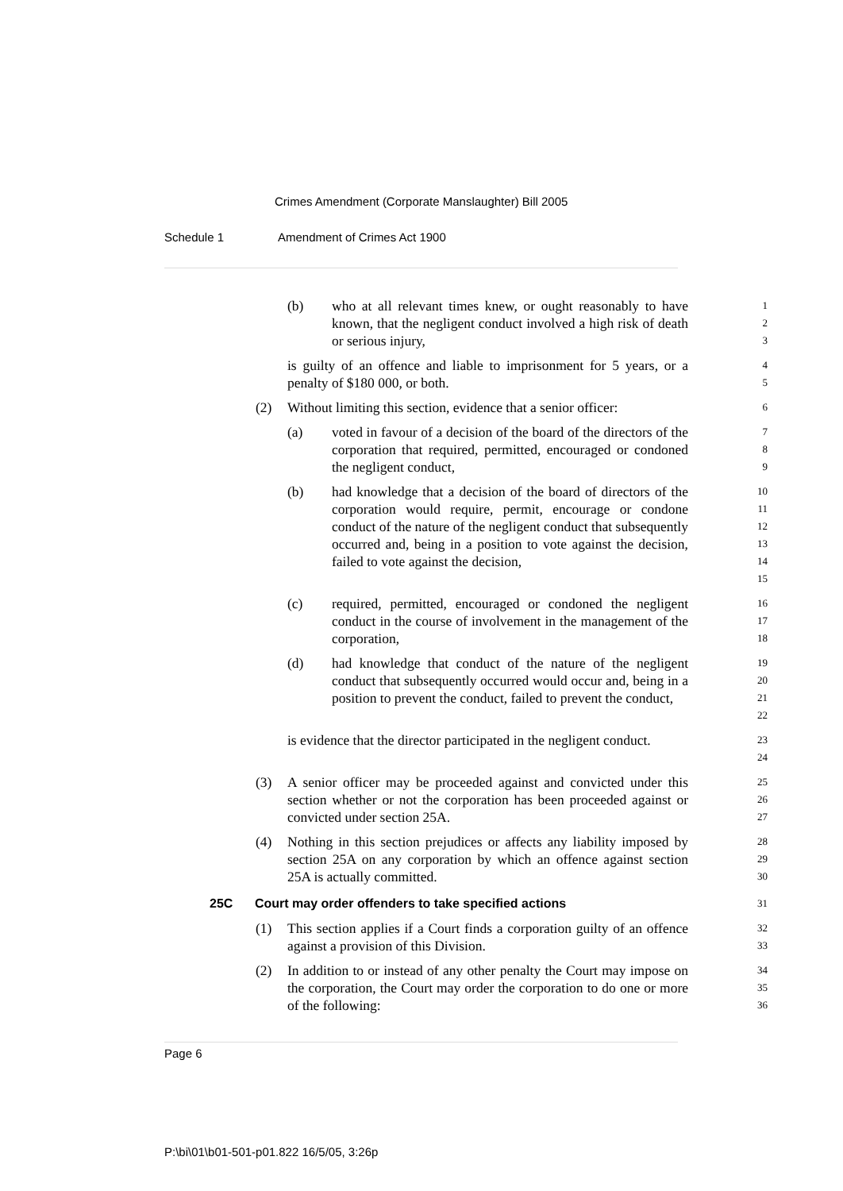Crimes Amendment (Corporate Manslaughter) Bill 2005
Schedule 1 Amendment of Crimes Act 1900
(b) who at all relevant times knew, or ought reasonably to have known, that the negligent conduct involved a high risk of death or serious injury,
1
2
3
is guilty of an offence and liable to imprisonment for 5 years, or a penalty of $180 000, or both.
4
5
(2) Without limiting this section, evidence that a senior officer:
6
(a) voted in favour of a decision of the board of the directors of the corporation that required, permitted, encouraged or condoned the negligent conduct,
7
8
9
(b) had knowledge that a decision of the board of directors of the corporation would require, permit, encourage or condone conduct of the nature of the negligent conduct that subsequently occurred and, being in a position to vote against the decision, failed to vote against the decision,
10
11
12
13
14
15
(c) required, permitted, encouraged or condoned the negligent conduct in the course of involvement in the management of the corporation,
16
17
18
(d) had knowledge that conduct of the nature of the negligent conduct that subsequently occurred would occur and, being in a position to prevent the conduct, failed to prevent the conduct,
19
20
21
22
is evidence that the director participated in the negligent conduct.
23
24
(3) A senior officer may be proceeded against and convicted under this section whether or not the corporation has been proceeded against or convicted under section 25A.
25
26
27
(4) Nothing in this section prejudices or affects any liability imposed by section 25A on any corporation by which an offence against section 25A is actually committed.
28
29
30
25C Court may order offenders to take specified actions
31
(1) This section applies if a Court finds a corporation guilty of an offence against a provision of this Division.
32
33
(2) In addition to or instead of any other penalty the Court may impose on the corporation, the Court may order the corporation to do one or more of the following:
34
35
36
Page 6
P:\bi\01\b01-501-p01.822 16/5/05, 3:26p